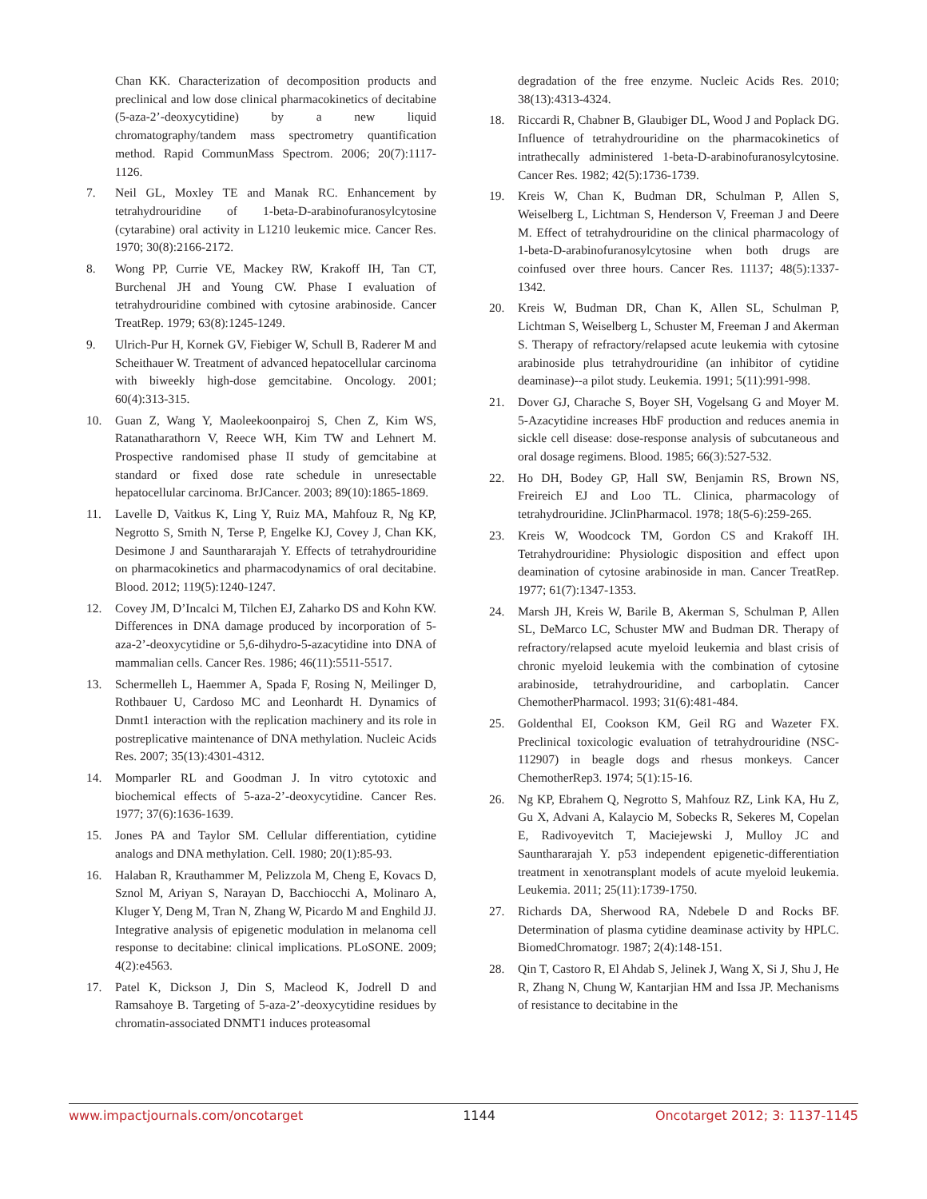Chan KK. Characterization of decomposition products and preclinical and low dose clinical pharmacokinetics of decitabine (5-aza-2’-deoxycytidine) by a new liquid chromatography/tandem mass spectrometry quantification method. Rapid CommunMass Spectrom. 2006; 20(7):1117-1126.
7. Neil GL, Moxley TE and Manak RC. Enhancement by tetrahydrouridine of 1-beta-D-arabinofuranosylcytosine (cytarabine) oral activity in L1210 leukemic mice. Cancer Res. 1970; 30(8):2166-2172.
8. Wong PP, Currie VE, Mackey RW, Krakoff IH, Tan CT, Burchenal JH and Young CW. Phase I evaluation of tetrahydrouridine combined with cytosine arabinoside. Cancer TreatRep. 1979; 63(8):1245-1249.
9. Ulrich-Pur H, Kornek GV, Fiebiger W, Schull B, Raderer M and Scheithauer W. Treatment of advanced hepatocellular carcinoma with biweekly high-dose gemcitabine. Oncology. 2001; 60(4):313-315.
10. Guan Z, Wang Y, Maoleekoonpairoj S, Chen Z, Kim WS, Ratanatharathorn V, Reece WH, Kim TW and Lehnert M. Prospective randomised phase II study of gemcitabine at standard or fixed dose rate schedule in unresectable hepatocellular carcinoma. BrJCancer. 2003; 89(10):1865-1869.
11. Lavelle D, Vaitkus K, Ling Y, Ruiz MA, Mahfouz R, Ng KP, Negrotto S, Smith N, Terse P, Engelke KJ, Covey J, Chan KK, Desimone J and Saunthararajah Y. Effects of tetrahydrouridine on pharmacokinetics and pharmacodynamics of oral decitabine. Blood. 2012; 119(5):1240-1247.
12. Covey JM, D’Incalci M, Tilchen EJ, Zaharko DS and Kohn KW. Differences in DNA damage produced by incorporation of 5-aza-2’-deoxycytidine or 5,6-dihydro-5-azacytidine into DNA of mammalian cells. Cancer Res. 1986; 46(11):5511-5517.
13. Schermelleh L, Haemmer A, Spada F, Rosing N, Meilinger D, Rothbauer U, Cardoso MC and Leonhardt H. Dynamics of Dnmt1 interaction with the replication machinery and its role in postreplicative maintenance of DNA methylation. Nucleic Acids Res. 2007; 35(13):4301-4312.
14. Momparler RL and Goodman J. In vitro cytotoxic and biochemical effects of 5-aza-2’-deoxycytidine. Cancer Res. 1977; 37(6):1636-1639.
15. Jones PA and Taylor SM. Cellular differentiation, cytidine analogs and DNA methylation. Cell. 1980; 20(1):85-93.
16. Halaban R, Krauthammer M, Pelizzola M, Cheng E, Kovacs D, Sznol M, Ariyan S, Narayan D, Bacchiocchi A, Molinaro A, Kluger Y, Deng M, Tran N, Zhang W, Picardo M and Enghild JJ. Integrative analysis of epigenetic modulation in melanoma cell response to decitabine: clinical implications. PLoSONE. 2009; 4(2):e4563.
17. Patel K, Dickson J, Din S, Macleod K, Jodrell D and Ramsahoye B. Targeting of 5-aza-2’-deoxycytidine residues by chromatin-associated DNMT1 induces proteasomal
degradation of the free enzyme. Nucleic Acids Res. 2010; 38(13):4313-4324.
18. Riccardi R, Chabner B, Glaubiger DL, Wood J and Poplack DG. Influence of tetrahydrouridine on the pharmacokinetics of intrathecally administered 1-beta-D-arabinofuranosylcytosine. Cancer Res. 1982; 42(5):1736-1739.
19. Kreis W, Chan K, Budman DR, Schulman P, Allen S, Weiselberg L, Lichtman S, Henderson V, Freeman J and Deere M. Effect of tetrahydrouridine on the clinical pharmacology of 1-beta-D-arabinofuranosylcytosine when both drugs are coinfused over three hours. Cancer Res. 11137; 48(5):1337-1342.
20. Kreis W, Budman DR, Chan K, Allen SL, Schulman P, Lichtman S, Weiselberg L, Schuster M, Freeman J and Akerman S. Therapy of refractory/relapsed acute leukemia with cytosine arabinoside plus tetrahydrouridine (an inhibitor of cytidine deaminase)--a pilot study. Leukemia. 1991; 5(11):991-998.
21. Dover GJ, Charache S, Boyer SH, Vogelsang G and Moyer M. 5-Azacytidine increases HbF production and reduces anemia in sickle cell disease: dose-response analysis of subcutaneous and oral dosage regimens. Blood. 1985; 66(3):527-532.
22. Ho DH, Bodey GP, Hall SW, Benjamin RS, Brown NS, Freireich EJ and Loo TL. Clinica, pharmacology of tetrahydrouridine. JClinPharmacol. 1978; 18(5-6):259-265.
23. Kreis W, Woodcock TM, Gordon CS and Krakoff IH. Tetrahydrouridine: Physiologic disposition and effect upon deamination of cytosine arabinoside in man. Cancer TreatRep. 1977; 61(7):1347-1353.
24. Marsh JH, Kreis W, Barile B, Akerman S, Schulman P, Allen SL, DeMarco LC, Schuster MW and Budman DR. Therapy of refractory/relapsed acute myeloid leukemia and blast crisis of chronic myeloid leukemia with the combination of cytosine arabinoside, tetrahydrouridine, and carboplatin. Cancer ChemotherPharmacol. 1993; 31(6):481-484.
25. Goldenthal EI, Cookson KM, Geil RG and Wazeter FX. Preclinical toxicologic evaluation of tetrahydrouridine (NSC-112907) in beagle dogs and rhesus monkeys. Cancer ChemotherRep3. 1974; 5(1):15-16.
26. Ng KP, Ebrahem Q, Negrotto S, Mahfouz RZ, Link KA, Hu Z, Gu X, Advani A, Kalaycio M, Sobecks R, Sekeres M, Copelan E, Radivoyevitch T, Maciejewski J, Mulloy JC and Saunthararajah Y. p53 independent epigenetic-differentiation treatment in xenotransplant models of acute myeloid leukemia. Leukemia. 2011; 25(11):1739-1750.
27. Richards DA, Sherwood RA, Ndebele D and Rocks BF. Determination of plasma cytidine deaminase activity by HPLC. BiomedChromatogr. 1987; 2(4):148-151.
28. Qin T, Castoro R, El Ahdab S, Jelinek J, Wang X, Si J, Shu J, He R, Zhang N, Chung W, Kantarjian HM and Issa JP. Mechanisms of resistance to decitabine in the
www.impactjournals.com/oncotarget 1144 Oncotarget 2012; 3: 1137-1145